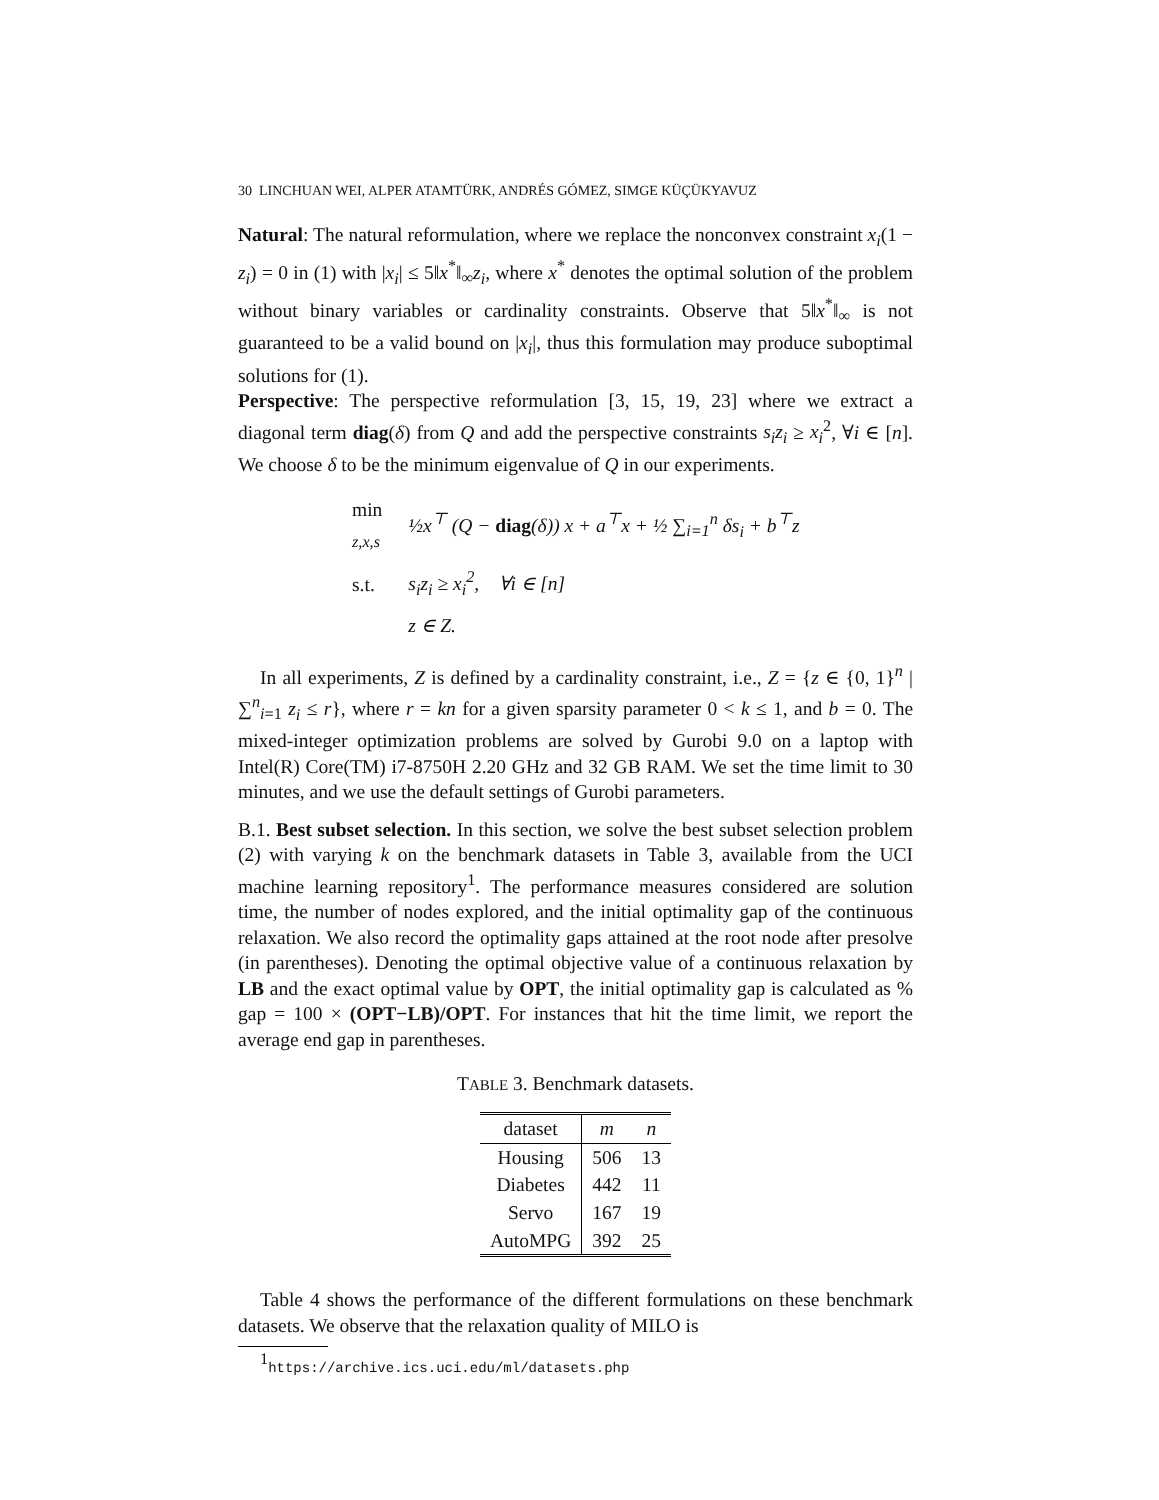30 LINCHUAN WEI, ALPER ATAMTÜRK, ANDRÉS GÓMEZ, SIMGE KÜÇÜKYAVUZ
Natural: The natural reformulation, where we replace the nonconvex constraint x<sub>i</sub>(1 − z<sub>i</sub>) = 0 in (1) with |x<sub>i</sub>| ≤ 5‖x<sup>*</sup>‖<sub>∞</sub>z<sub>i</sub>, where x<sup>*</sup> denotes the optimal solution of the problem without binary variables or cardinality constraints. Observe that 5‖x<sup>*</sup>‖<sub>∞</sub> is not guaranteed to be a valid bound on |x<sub>i</sub>|, thus this formulation may produce suboptimal solutions for (1).
Perspective: The perspective reformulation [3, 15, 19, 23] where we extract a diagonal term diag(δ) from Q and add the perspective constraints s<sub>i</sub>z<sub>i</sub> ≥ x<sub>i</sub><sup>2</sup>, ∀i ∈ [n]. We choose δ to be the minimum eigenvalue of Q in our experiments.
| min <sub>z,x,s</sub> | ½ x<sup>⊤</sup> ( Q − diag ( δ )) x + a<sup>⊤</sup> x + ½ ∑<sub>i=1</sub><sup>n</sup> δs<sub>i</sub> + b<sup>⊤</sup> z |
| s.t. | s<sub>i</sub>z<sub>i</sub> ≥ x<sub>i</sub><sup>2</sup>, ∀ i ∈ [ n ] |
| | z ∈ Z . |
In all experiments, Z is defined by a cardinality constraint, i.e., Z = {z ∈ {0, 1}<sup>n</sup> | ∑<sup>n</sup><sub>i=1</sub> z<sub>i</sub> ≤ r}, where r = kn for a given sparsity parameter 0 < k ≤ 1, and b = 0. The mixed-integer optimization problems are solved by Gurobi 9.0 on a laptop with Intel(R) Core(TM) i7-8750H 2.20 GHz and 32 GB RAM. We set the time limit to 30 minutes, and we use the default settings of Gurobi parameters.
B.1. Best subset selection. In this section, we solve the best subset selection problem (2) with varying k on the benchmark datasets in Table 3, available from the UCI machine learning repository<sup>1</sup>. The performance measures considered are solution time, the number of nodes explored, and the initial optimality gap of the continuous relaxation. We also record the optimality gaps attained at the root node after presolve (in parentheses). Denoting the optimal objective value of a continuous relaxation by LB and the exact optimal value by OPT, the initial optimality gap is calculated as % gap = 100 × (OPT−LB)/OPT. For instances that hit the time limit, we report the average end gap in parentheses.
TABLE 3. Benchmark datasets.
| dataset | m | n |
| --- | --- | --- |
| Housing | 506 | 13 |
| Diabetes | 442 | 11 |
| Servo | 167 | 19 |
| AutoMPG | 392 | 25 |
Table 4 shows the performance of the different formulations on these benchmark datasets. We observe that the relaxation quality of MILO is
<sup>1</sup> https://archive.ics.uci.edu/ml/datasets.php